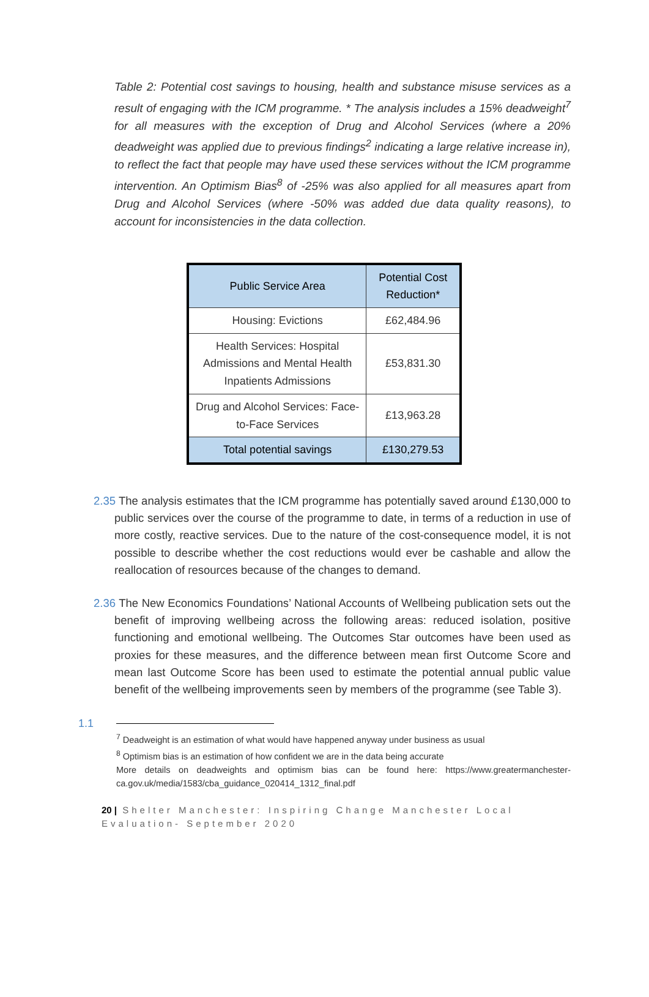Table 2: Potential cost savings to housing, health and substance misuse services as a result of engaging with the ICM programme. * The analysis includes a 15% deadweight<sup>7</sup> for all measures with the exception of Drug and Alcohol Services (where a 20% deadweight was applied due to previous findings<sup>2</sup> indicating a large relative increase in), to reflect the fact that people may have used these services without the ICM programme intervention. An Optimism Bias<sup>8</sup> of -25% was also applied for all measures apart from Drug and Alcohol Services (where -50% was added due data quality reasons), to account for inconsistencies in the data collection.
| Public Service Area | Potential Cost Reduction* |
| --- | --- |
| Housing: Evictions | £62,484.96 |
| Health Services: Hospital Admissions and Mental Health Inpatients Admissions | £53,831.30 |
| Drug and Alcohol Services: Face-to-Face Services | £13,963.28 |
| Total potential savings | £130,279.53 |
2.35 The analysis estimates that the ICM programme has potentially saved around £130,000 to public services over the course of the programme to date, in terms of a reduction in use of more costly, reactive services. Due to the nature of the cost-consequence model, it is not possible to describe whether the cost reductions would ever be cashable and allow the reallocation of resources because of the changes to demand.
2.36 The New Economics Foundations’ National Accounts of Wellbeing publication sets out the benefit of improving wellbeing across the following areas: reduced isolation, positive functioning and emotional wellbeing. The Outcomes Star outcomes have been used as proxies for these measures, and the difference between mean first Outcome Score and mean last Outcome Score has been used to estimate the potential annual public value benefit of the wellbeing improvements seen by members of the programme (see Table 3).
1.1
<sup>7</sup> Deadweight is an estimation of what would have happened anyway under business as usual
<sup>8</sup> Optimism bias is an estimation of how confident we are in the data being accurate
More details on deadweights and optimism bias can be found here: https://www.greatermanchester-ca.gov.uk/media/1583/cba_guidance_020414_1312_final.pdf
20 | Shelter Manchester: Inspiring Change Manchester Local Evaluation- September 2020